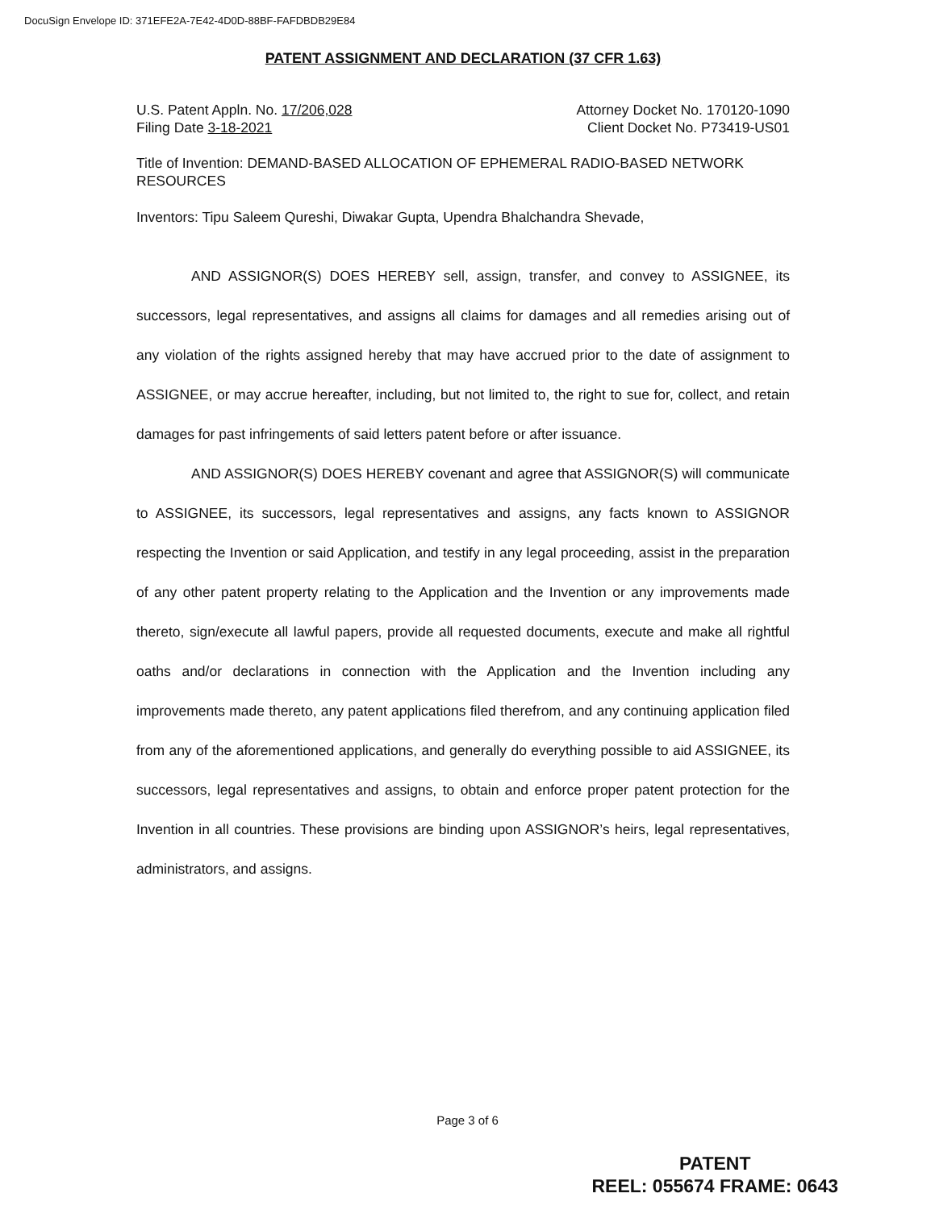DocuSign Envelope ID: 371EFE2A-7E42-4D0D-88BF-FAFDBDB29E84
PATENT ASSIGNMENT AND DECLARATION (37 CFR 1.63)
U.S. Patent Appln. No. 17/206,028 Attorney Docket No. 170120-1090
Filing Date 3-18-2021 Client Docket No. P73419-US01
Title of Invention: DEMAND-BASED ALLOCATION OF EPHEMERAL RADIO-BASED NETWORK RESOURCES
Inventors: Tipu Saleem Qureshi, Diwakar Gupta, Upendra Bhalchandra Shevade,
AND ASSIGNOR(S) DOES HEREBY sell, assign, transfer, and convey to ASSIGNEE, its successors, legal representatives, and assigns all claims for damages and all remedies arising out of any violation of the rights assigned hereby that may have accrued prior to the date of assignment to ASSIGNEE, or may accrue hereafter, including, but not limited to, the right to sue for, collect, and retain damages for past infringements of said letters patent before or after issuance.
AND ASSIGNOR(S) DOES HEREBY covenant and agree that ASSIGNOR(S) will communicate to ASSIGNEE, its successors, legal representatives and assigns, any facts known to ASSIGNOR respecting the Invention or said Application, and testify in any legal proceeding, assist in the preparation of any other patent property relating to the Application and the Invention or any improvements made thereto, sign/execute all lawful papers, provide all requested documents, execute and make all rightful oaths and/or declarations in connection with the Application and the Invention including any improvements made thereto, any patent applications filed therefrom, and any continuing application filed from any of the aforementioned applications, and generally do everything possible to aid ASSIGNEE, its successors, legal representatives and assigns, to obtain and enforce proper patent protection for the Invention in all countries. These provisions are binding upon ASSIGNOR’s heirs, legal representatives, administrators, and assigns.
Page 3 of 6
PATENT
REEL: 055674 FRAME: 0643